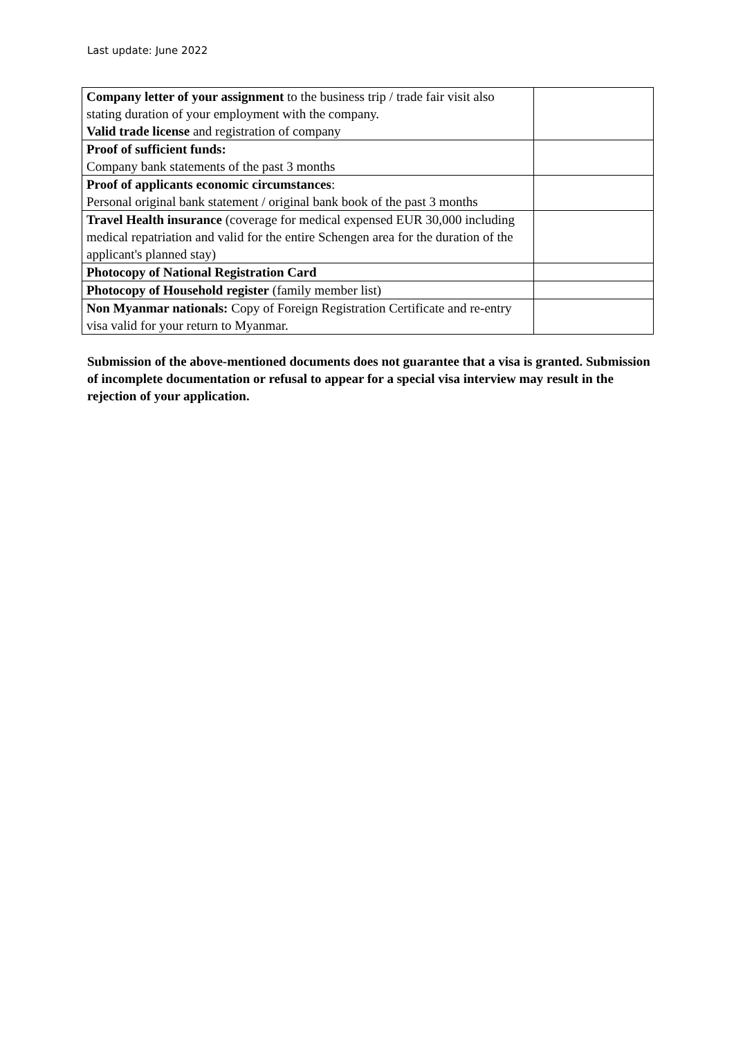Last update: June 2022
| Company letter of your assignment to the business trip / trade fair visit also stating duration of your employment with the company. Valid trade license and registration of company | |
| Proof of sufficient funds: Company bank statements of the past 3 months | |
| Proof of applicants economic circumstances : Personal original bank statement / original bank book of the past 3 months | |
| Travel Health insurance (coverage for medical expensed EUR 30,000 including medical repatriation and valid for the entire Schengen area for the duration of the applicant's planned stay) | |
| Photocopy of National Registration Card | |
| Photocopy of Household register (family member list) | |
| Non Myanmar nationals: Copy of Foreign Registration Certificate and re-entry visa valid for your return to Myanmar. | |
Submission of the above-mentioned documents does not guarantee that a visa is granted. Submission of incomplete documentation or refusal to appear for a special visa interview may result in the rejection of your application.